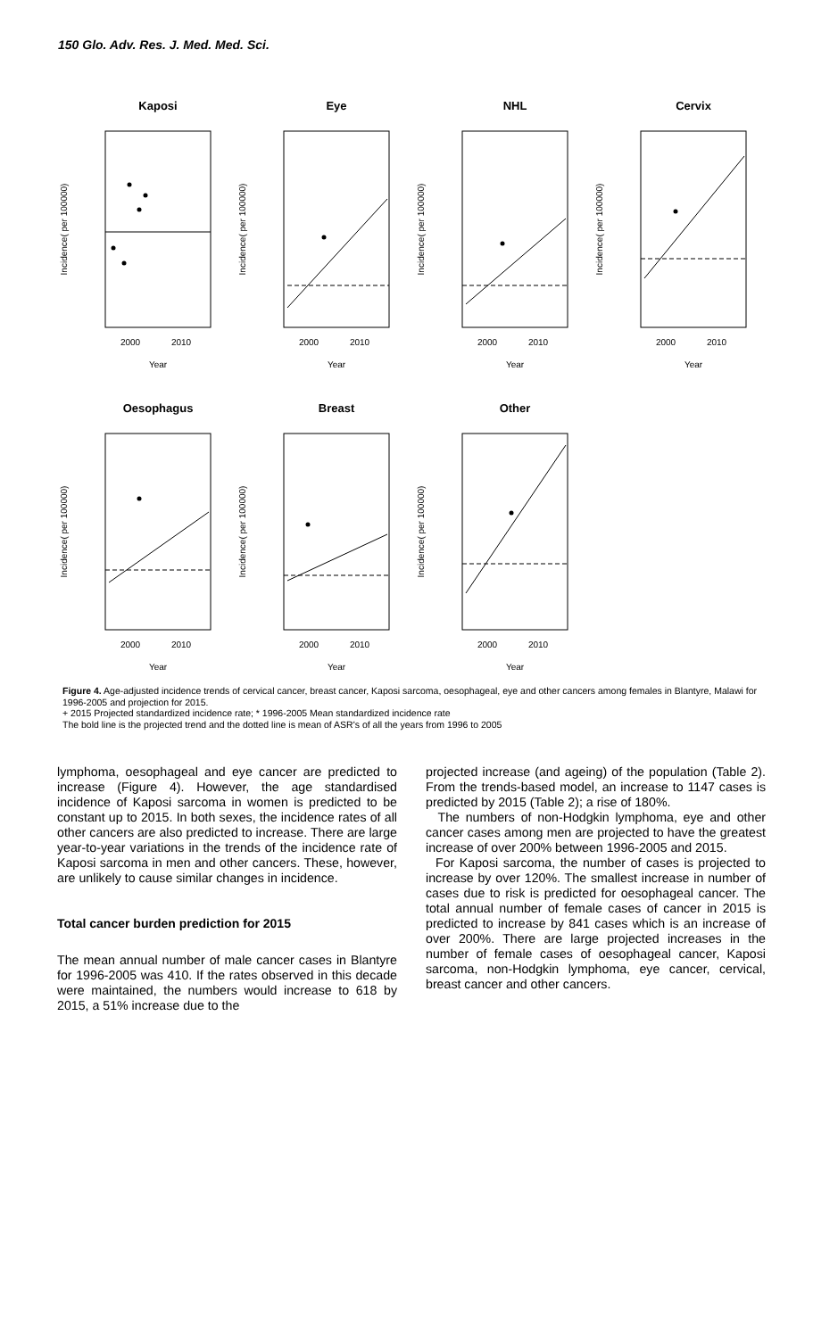150 Glo. Adv. Res. J. Med. Med. Sci.
Kaposi
Eye
NHL
Cervix
Oesophagus
Breast
Other
2000
2010
2000
2010
2000
2010
2000
2010
Year
Year
Year
Year
2000
2010
2000
2010
2000
2010
Year
Year
Year
Incidence( per 100000)
Incidence( per 100000)
Incidence( per 100000)
Incidence( per 100000)
Incidence( per 100000)
Incidence( per 100000)
Incidence( per 100000)
Figure 4. Age-adjusted incidence trends of cervical cancer, breast cancer, Kaposi sarcoma, oesophageal, eye and other cancers among females in Blantyre, Malawi for 1996-2005 and projection for 2015.
+ 2015 Projected standardized incidence rate; * 1996-2005 Mean standardized incidence rate
The bold line is the projected trend and the dotted line is mean of ASR's of all the years from 1996 to 2005
lymphoma, oesophageal and eye cancer are predicted to increase (Figure 4). However, the age standardised incidence of Kaposi sarcoma in women is predicted to be constant up to 2015. In both sexes, the incidence rates of all other cancers are also predicted to increase. There are large year-to-year variations in the trends of the incidence rate of Kaposi sarcoma in men and other cancers. These, however, are unlikely to cause similar changes in incidence.
Total cancer burden prediction for 2015
The mean annual number of male cancer cases in Blantyre for 1996-2005 was 410. If the rates observed in this decade were maintained, the numbers would increase to 618 by 2015, a 51% increase due to the
projected increase (and ageing) of the population (Table 2). From the trends-based model, an increase to 1147 cases is predicted by 2015 (Table 2); a rise of 180%.
The numbers of non-Hodgkin lymphoma, eye and other cancer cases among men are projected to have the greatest increase of over 200% between 1996-2005 and 2015.
For Kaposi sarcoma, the number of cases is projected to increase by over 120%. The smallest increase in number of cases due to risk is predicted for oesophageal cancer. The total annual number of female cases of cancer in 2015 is predicted to increase by 841 cases which is an increase of over 200%. There are large projected increases in the number of female cases of oesophageal cancer, Kaposi sarcoma, non-Hodgkin lymphoma, eye cancer, cervical, breast cancer and other cancers.